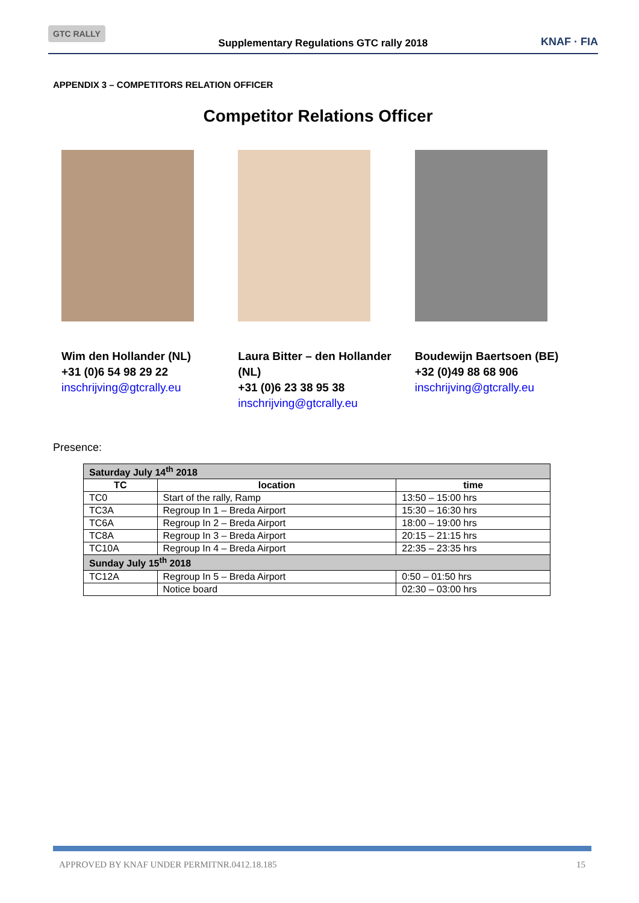GTC RALLY Supplementary Regulations GTC rally 2018 KNAF · FIA
APPENDIX 3 – COMPETITORS RELATION OFFICER
Competitor Relations Officer
Wim den Hollander (NL)
+31 (0)6 54 98 29 22
inschrijving@gtcrally.eu
Laura Bitter – den Hollander (NL)
+31 (0)6 23 38 95 38
inschrijving@gtcrally.eu
Boudewijn Baertsoen (BE)
+32 (0)49 88 68 906
inschrijving@gtcrally.eu
Presence:
| Saturday July 14<sup>th</sup> 2018 | | |
| TC | location | time |
| TC0 | Start of the rally, Ramp | 13:50 – 15:00 hrs |
| TC3A | Regroup In 1 – Breda Airport | 15:30 – 16:30 hrs |
| TC6A | Regroup In 2 – Breda Airport | 18:00 – 19:00 hrs |
| TC8A | Regroup In 3 – Breda Airport | 20:15 – 21:15 hrs |
| TC10A | Regroup In 4 – Breda Airport | 22:35 – 23:35 hrs |
| Sunday July 15<sup>th</sup> 2018 | | |
| TC12A | Regroup In 5 – Breda Airport | 0:50 – 01:50 hrs |
| | Notice board | 02:30 – 03:00 hrs |
APPROVED BY KNAF UNDER PERMITNR.0412.18.185 15